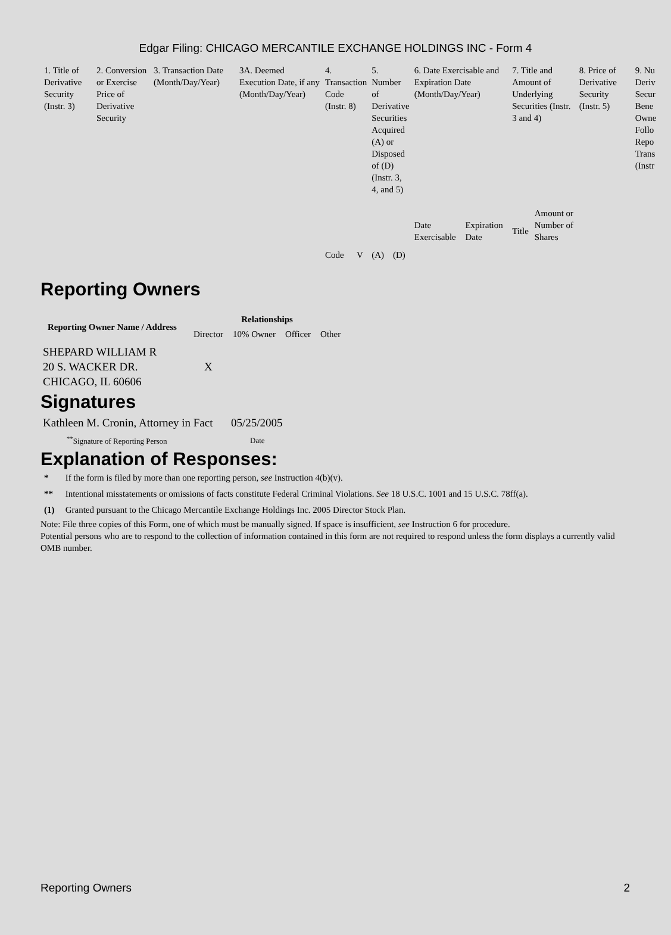Edgar Filing: CHICAGO MERCANTILE EXCHANGE HOLDINGS INC - Form 4
| 1. Title of Derivative Security (Instr. 3) | 2. Conversion or Exercise Price of Derivative Security | 3. Transaction Date (Month/Day/Year) | 3A. Deemed Execution Date, if any (Month/Day/Year) | 4. Transaction Code (Instr. 8) | | 5. Number of Derivative Securities Acquired (A) or Disposed of (D) (Instr. 3, 4, and 5) | | 6. Date Exercisable and Expiration Date (Month/Day/Year) | | 7. Title and Amount of Underlying Securities (Instr. 3 and 4) | | 8. Price of Derivative Security (Instr. 5) | 9. Nu Deriv Secur Bene Owne Follo Repo Trans (Instr |
| | | | | Code | V | (A) | (D) | Date Exercisable | Expiration Date | Title | Amount or Number of Shares | | |
Reporting Owners
| Reporting Owner Name / Address | Relationships | | | |
| --- | --- | --- | --- | --- |
| | Director | 10% Owner | Officer | Other |
| SHEPARD WILLIAM R 20 S. WACKER DR. CHICAGO, IL 60606 | X | | | |
Signatures
| Kathleen M. Cronin, Attorney in Fact | 05/25/2005 |
| <sup>**</sup> Signature of Reporting Person | Date |
Explanation of Responses:
| * | If the form is filed by more than one reporting person, see Instruction 4(b)(v). |
| ** | Intentional misstatements or omissions of facts constitute Federal Criminal Violations. See 18 U.S.C. 1001 and 15 U.S.C. 78ff(a). |
| (1) | Granted pursuant to the Chicago Mercantile Exchange Holdings Inc. 2005 Director Stock Plan. |
Note: File three copies of this Form, one of which must be manually signed. If space is insufficient, see Instruction 6 for procedure.
Potential persons who are to respond to the collection of information contained in this form are not required to respond unless the form displays a currently valid OMB number.
Reporting Owners 2